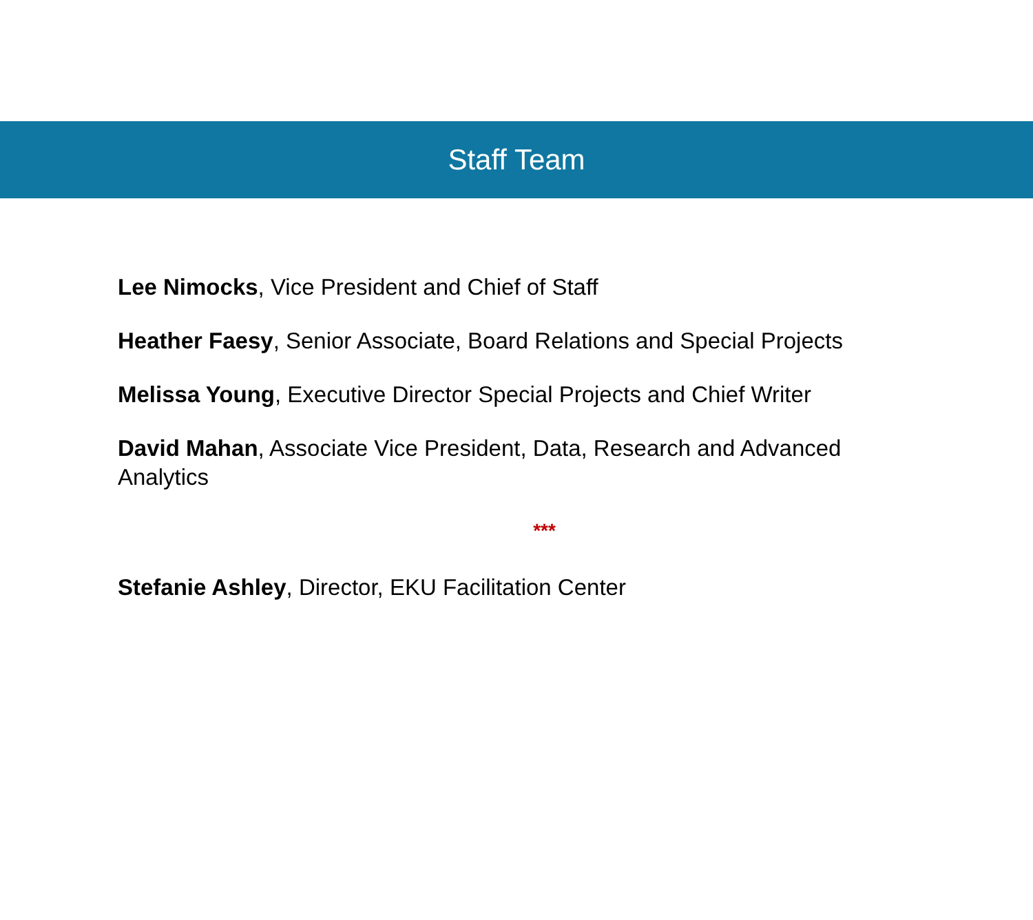Staff Team
Lee Nimocks, Vice President and Chief of Staff
Heather Faesy, Senior Associate, Board Relations and Special Projects
Melissa Young, Executive Director Special Projects and Chief Writer
David Mahan, Associate Vice President, Data, Research and Advanced Analytics
***
Stefanie Ashley, Director, EKU Facilitation Center